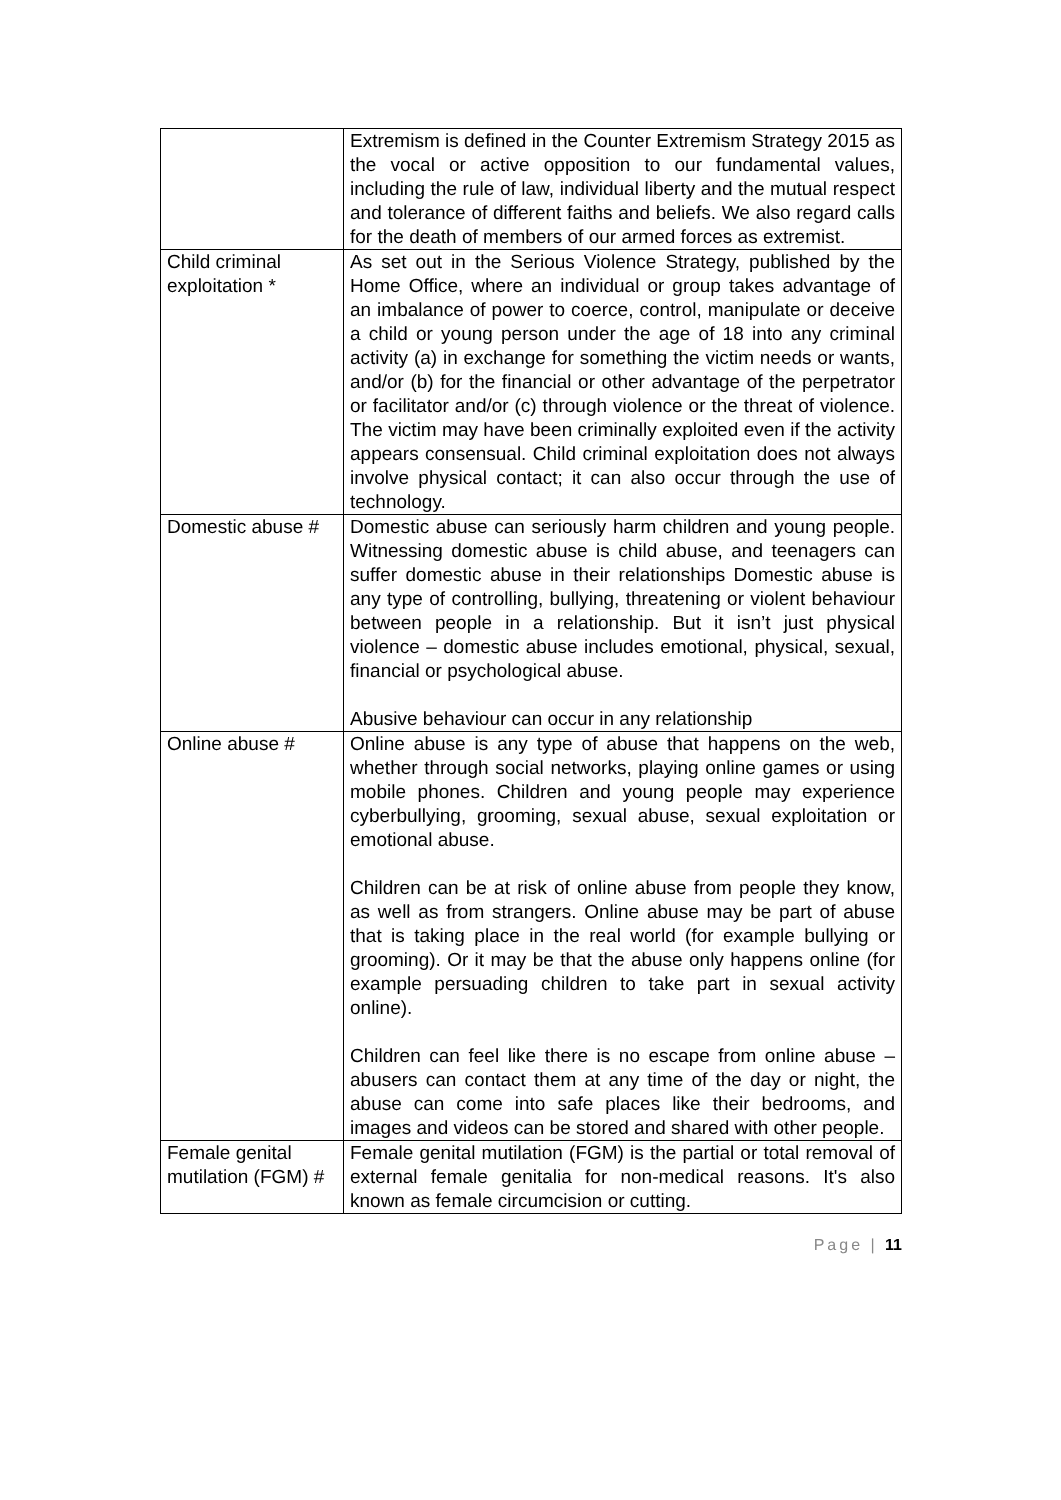| | Extremism is defined in the Counter Extremism Strategy 2015 as the vocal or active opposition to our fundamental values, including the rule of law, individual liberty and the mutual respect and tolerance of different faiths and beliefs. We also regard calls for the death of members of our armed forces as extremist. |
| Child criminal exploitation * | As set out in the Serious Violence Strategy, published by the Home Office, where an individual or group takes advantage of an imbalance of power to coerce, control, manipulate or deceive a child or young person under the age of 18 into any criminal activity (a) in exchange for something the victim needs or wants, and/or (b) for the financial or other advantage of the perpetrator or facilitator and/or (c) through violence or the threat of violence. The victim may have been criminally exploited even if the activity appears consensual. Child criminal exploitation does not always involve physical contact; it can also occur through the use of technology. |
| Domestic abuse # | Domestic abuse can seriously harm children and young people. Witnessing domestic abuse is child abuse, and teenagers can suffer domestic abuse in their relationships Domestic abuse is any type of controlling, bullying, threatening or violent behaviour between people in a relationship. But it isn’t just physical violence – domestic abuse includes emotional, physical, sexual, financial or psychological abuse. Abusive behaviour can occur in any relationship |
| Online abuse # | Online abuse is any type of abuse that happens on the web, whether through social networks, playing online games or using mobile phones. Children and young people may experience cyberbullying, grooming, sexual abuse, sexual exploitation or emotional abuse. Children can be at risk of online abuse from people they know, as well as from strangers. Online abuse may be part of abuse that is taking place in the real world (for example bullying or grooming). Or it may be that the abuse only happens online (for example persuading children to take part in sexual activity online). Children can feel like there is no escape from online abuse – abusers can contact them at any time of the day or night, the abuse can come into safe places like their bedrooms, and images and videos can be stored and shared with other people. |
| Female genital mutilation (FGM) # | Female genital mutilation (FGM) is the partial or total removal of external female genitalia for non-medical reasons. It's also known as female circumcision or cutting. |
Page | 11